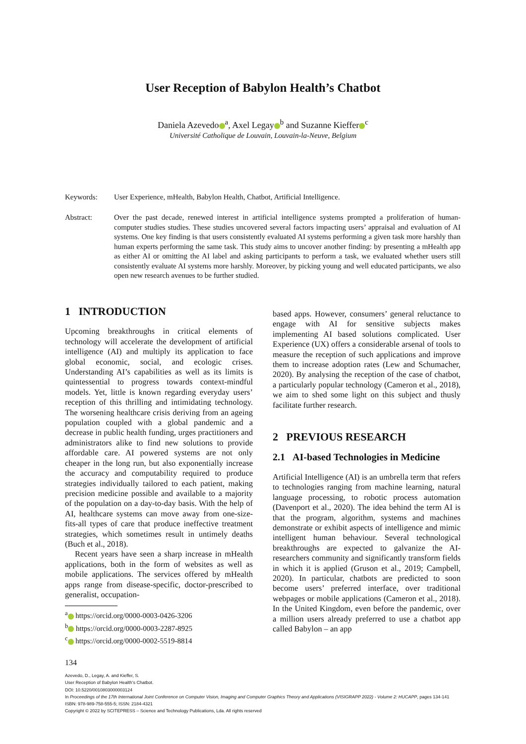User Reception of Babylon Health’s Chatbot
Daniela Azevedo<sup>a</sup>, Axel Legay<sup>b</sup> and Suzanne Kieffer<sup>c</sup>
Université Catholique de Louvain, Louvain-la-Neuve, Belgium
Keywords: User Experience, mHealth, Babylon Health, Chatbot, Artificial Intelligence.
Abstract: Over the past decade, renewed interest in artificial intelligence systems prompted a proliferation of human-computer studies studies. These studies uncovered several factors impacting users’ appraisal and evaluation of AI systems. One key finding is that users consistently evaluated AI systems performing a given task more harshly than human experts performing the same task. This study aims to uncover another finding: by presenting a mHealth app as either AI or omitting the AI label and asking participants to perform a task, we evaluated whether users still consistently evaluate AI systems more harshly. Moreover, by picking young and well educated participants, we also open new research avenues to be further studied.
1 INTRODUCTION
Upcoming breakthroughs in critical elements of technology will accelerate the development of artificial intelligence (AI) and multiply its application to face global economic, social, and ecologic crises. Understanding AI’s capabilities as well as its limits is quintessential to progress towards context-mindful models. Yet, little is known regarding everyday users’ reception of this thrilling and intimidating technology. The worsening healthcare crisis deriving from an ageing population coupled with a global pandemic and a decrease in public health funding, urges practitioners and administrators alike to find new solutions to provide affordable care. AI powered systems are not only cheaper in the long run, but also exponentially increase the accuracy and computability required to produce strategies individually tailored to each patient, making precision medicine possible and available to a majority of the population on a day-to-day basis. With the help of AI, healthcare systems can move away from one-size-fits-all types of care that produce ineffective treatment strategies, which sometimes result in untimely deaths (Buch et al., 2018).
Recent years have seen a sharp increase in mHealth applications, both in the form of websites as well as mobile applications. The services offered by mHealth apps range from disease-specific, doctor-prescribed to generalist, occupation-
<sup>a</sup> https://orcid.org/0000-0003-0426-3206
<sup>b</sup> https://orcid.org/0000-0003-2287-8925
<sup>c</sup> https://orcid.org/0000-0002-5519-8814
based apps. However, consumers’ general reluctance to engage with AI for sensitive subjects makes implementing AI based solutions complicated. User Experience (UX) offers a considerable arsenal of tools to measure the reception of such applications and improve them to increase adoption rates (Lew and Schumacher, 2020). By analysing the reception of the case of chatbot, a particularly popular technology (Cameron et al., 2018), we aim to shed some light on this subject and thusly facilitate further research.
2 PREVIOUS RESEARCH
2.1 AI-based Technologies in Medicine
Artificial Intelligence (AI) is an umbrella term that refers to technologies ranging from machine learning, natural language processing, to robotic process automation (Davenport et al., 2020). The idea behind the term AI is that the program, algorithm, systems and machines demonstrate or exhibit aspects of intelligence and mimic intelligent human behaviour. Several technological breakthroughs are expected to galvanize the AI-researchers community and significantly transform fields in which it is applied (Gruson et al., 2019; Campbell, 2020). In particular, chatbots are predicted to soon become users’ preferred interface, over traditional webpages or mobile applications (Cameron et al., 2018). In the United Kingdom, even before the pandemic, over a million users already preferred to use a chatbot app called Babylon – an app
134
Azevedo, D., Legay, A. and Kieffer, S.
User Reception of Babylon Health’s Chatbot.
DOI: 10.5220/0010803000003124
In Proceedings of the 17th International Joint Conference on Computer Vision, Imaging and Computer Graphics Theory and Applications (VISIGRAPP 2022) - Volume 2: HUCAPP, pages 134-141
ISBN: 978-989-758-555-5; ISSN: 2184-4321
Copyright © 2022 by SCITEPRESS – Science and Technology Publications, Lda. All rights reserved